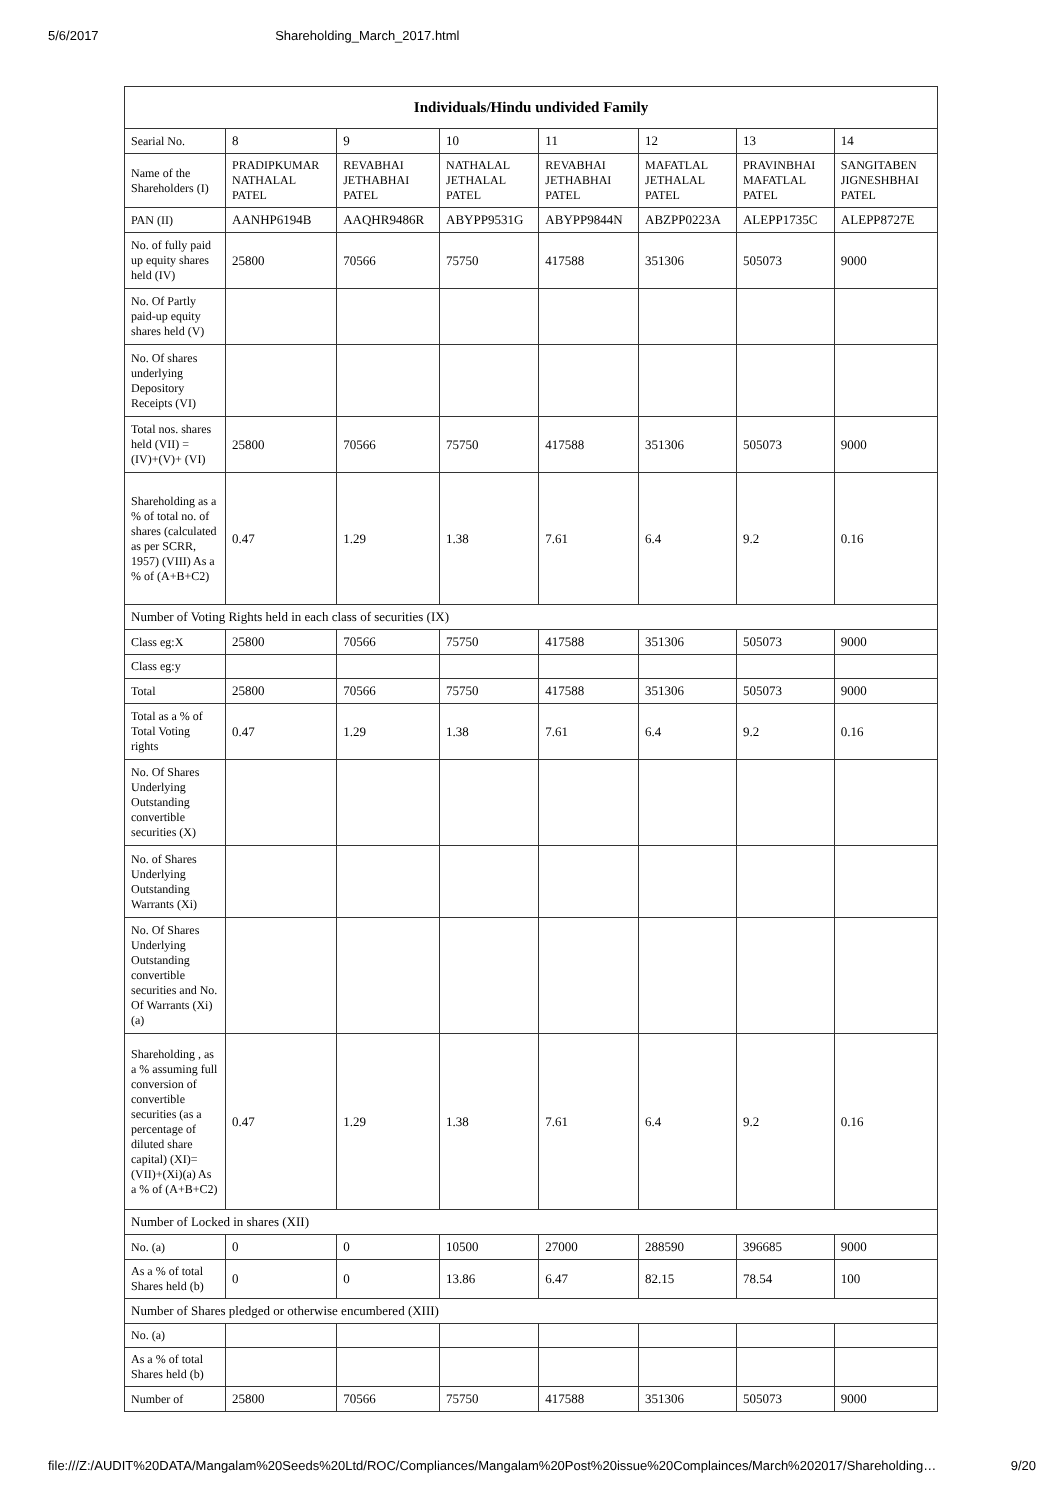5/6/2017 Shareholding_March_2017.html
| Individuals/Hindu undivided Family | | | | | | | |
| --- | --- | --- | --- | --- | --- | --- | --- |
| Searial No. | 8 | 9 | 10 | 11 | 12 | 13 | 14 |
| Name of the Shareholders (I) | PRADIPKUMAR NATHALAL PATEL | REVABHAI JETHABHAI PATEL | NATHALAL JETHALAL PATEL | REVABHAI JETHABHAI PATEL | MAFATLAL JETHALAL PATEL | PRAVINBHAI MAFATLAL PATEL | SANGITABEN JIGNESHBHAI PATEL |
| PAN (II) | AANHP6194B | AAQHR9486R | ABYPP9531G | ABYPP9844N | ABZPP0223A | ALEPP1735C | ALEPP8727E |
| No. of fully paid up equity shares held (IV) | 25800 | 70566 | 75750 | 417588 | 351306 | 505073 | 9000 |
| No. Of Partly paid-up equity shares held (V) | | | | | | | |
| No. Of shares underlying Depository Receipts (VI) | | | | | | | |
| Total nos. shares held (VII) = (IV)+(V)+ (VI) | 25800 | 70566 | 75750 | 417588 | 351306 | 505073 | 9000 |
| Shareholding as a % of total no. of shares (calculated as per SCRR, 1957) (VIII) As a % of (A+B+C2) | 0.47 | 1.29 | 1.38 | 7.61 | 6.4 | 9.2 | 0.16 |
| Number of Voting Rights held in each class of securities (IX) | | | | | | | |
| Class eg:X | 25800 | 70566 | 75750 | 417588 | 351306 | 505073 | 9000 |
| Class eg:y | | | | | | | |
| Total | 25800 | 70566 | 75750 | 417588 | 351306 | 505073 | 9000 |
| Total as a % of Total Voting rights | 0.47 | 1.29 | 1.38 | 7.61 | 6.4 | 9.2 | 0.16 |
| No. Of Shares Underlying Outstanding convertible securities (X) | | | | | | | |
| No. of Shares Underlying Outstanding Warrants (Xi) | | | | | | | |
| No. Of Shares Underlying Outstanding convertible securities and No. Of Warrants (Xi) (a) | | | | | | | |
| Shareholding , as a % assuming full conversion of convertible securities (as a percentage of diluted share capital) (XI)= (VII)+(Xi)(a) As a % of (A+B+C2) | 0.47 | 1.29 | 1.38 | 7.61 | 6.4 | 9.2 | 0.16 |
| Number of Locked in shares (XII) | | | | | | | |
| No. (a) | 0 | 0 | 10500 | 27000 | 288590 | 396685 | 9000 |
| As a % of total Shares held (b) | 0 | 0 | 13.86 | 6.47 | 82.15 | 78.54 | 100 |
| Number of Shares pledged or otherwise encumbered (XIII) | | | | | | | |
| No. (a) | | | | | | | |
| As a % of total Shares held (b) | | | | | | | |
| Number of | 25800 | 70566 | 75750 | 417588 | 351306 | 505073 | 9000 |
file:///Z:/AUDIT%20DATA/Mangalam%20Seeds%20Ltd/ROC/Compliances/Mangalam%20Post%20issue%20Complainces/March%202017/Shareholding… 9/20